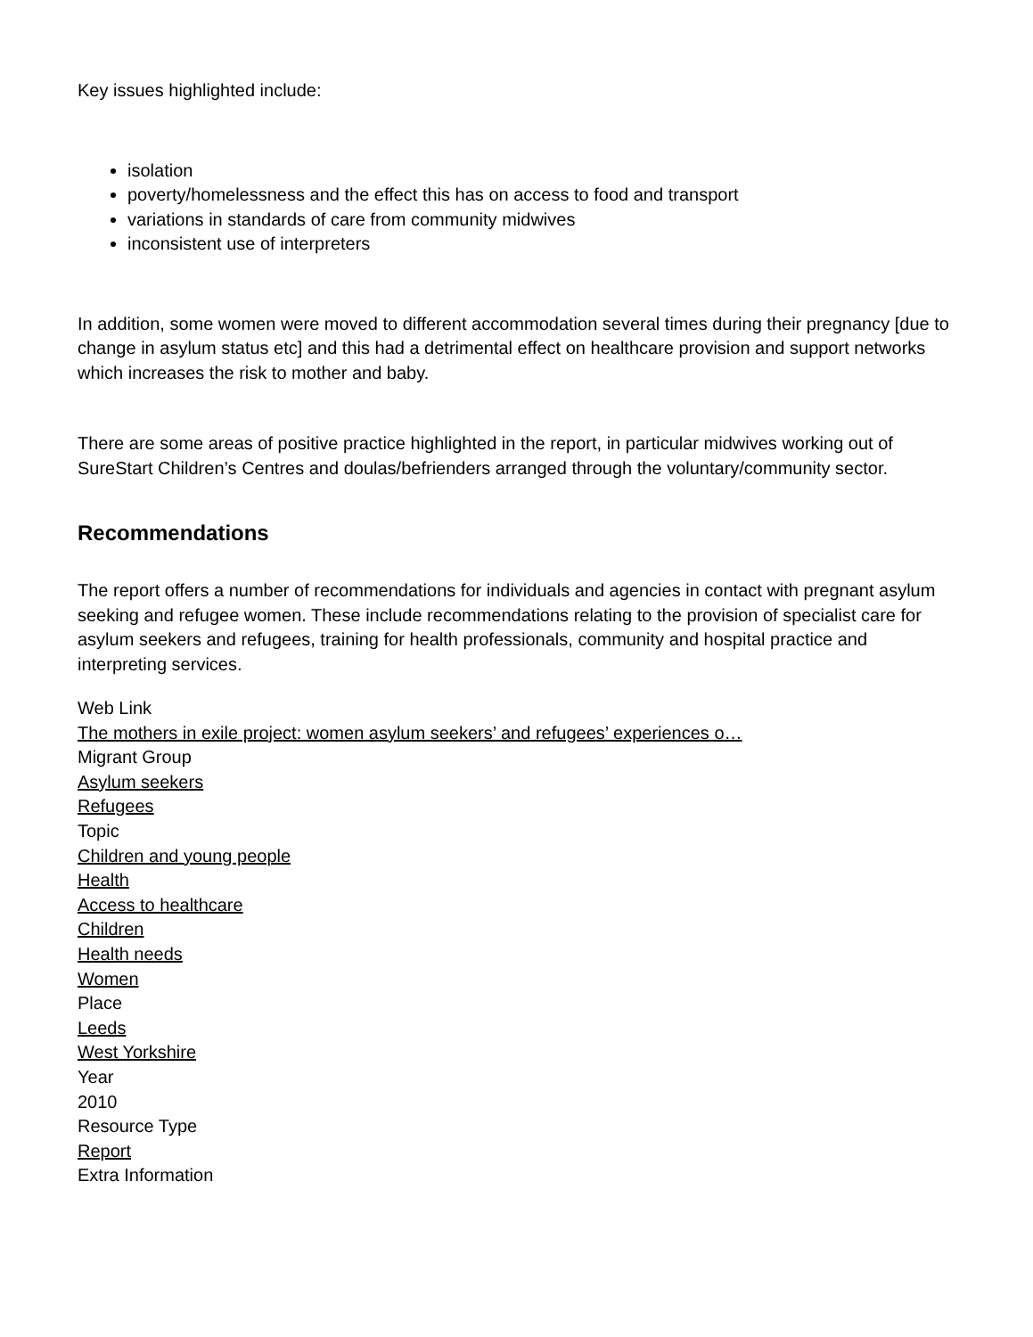Key issues highlighted include:
isolation
poverty/homelessness and the effect this has on access to food and transport
variations in standards of care from community midwives
inconsistent use of interpreters
In addition, some women were moved to different accommodation several times during their pregnancy [due to change in asylum status etc] and this had a detrimental effect on healthcare provision and support networks which increases the risk to mother and baby.
There are some areas of positive practice highlighted in the report, in particular midwives working out of SureStart Children’s Centres and doulas/befrienders arranged through the voluntary/community sector.
Recommendations
The report offers a number of recommendations for individuals and agencies in contact with pregnant asylum seeking and refugee women. These include recommendations relating to the provision of specialist care for asylum seekers and refugees, training for health professionals, community and hospital practice and interpreting services.
Web Link
The mothers in exile project: women asylum seekers’ and refugees’ experiences o…
Migrant Group
Asylum seekers
Refugees
Topic
Children and young people
Health
Access to healthcare
Children
Health needs
Women
Place
Leeds
West Yorkshire
Year
2010
Resource Type
Report
Extra Information